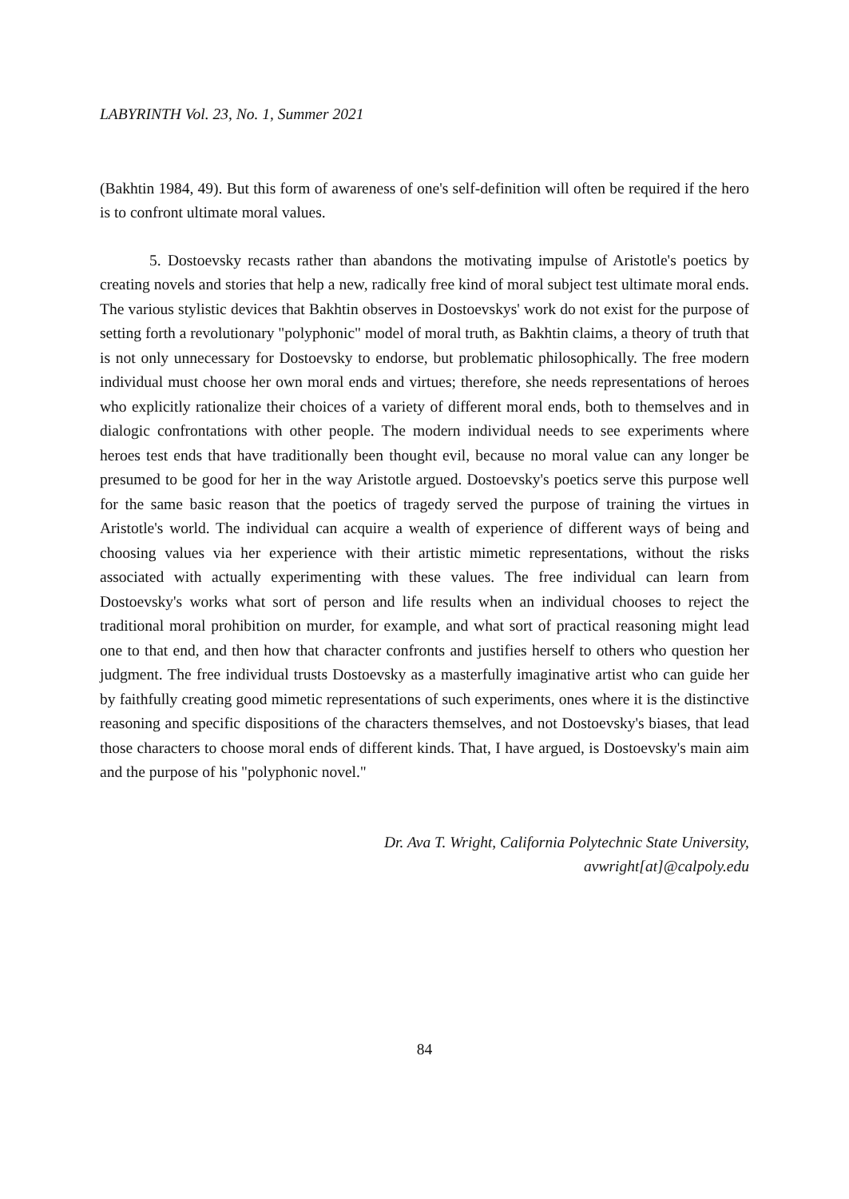LABYRINTH Vol. 23, No. 1, Summer 2021
(Bakhtin 1984, 49). But this form of awareness of one's self-definition will often be required if the hero is to confront ultimate moral values.
5. Dostoevsky recasts rather than abandons the motivating impulse of Aristotle's poetics by creating novels and stories that help a new, radically free kind of moral subject test ultimate moral ends. The various stylistic devices that Bakhtin observes in Dostoevskys' work do not exist for the purpose of setting forth a revolutionary "polyphonic" model of moral truth, as Bakhtin claims, a theory of truth that is not only unnecessary for Dostoevsky to endorse, but problematic philosophically. The free modern individual must choose her own moral ends and virtues; therefore, she needs representations of heroes who explicitly rationalize their choices of a variety of different moral ends, both to themselves and in dialogic confrontations with other people. The modern individual needs to see experiments where heroes test ends that have traditionally been thought evil, because no moral value can any longer be presumed to be good for her in the way Aristotle argued. Dostoevsky's poetics serve this purpose well for the same basic reason that the poetics of tragedy served the purpose of training the virtues in Aristotle's world. The individual can acquire a wealth of experience of different ways of being and choosing values via her experience with their artistic mimetic representations, without the risks associated with actually experimenting with these values. The free individual can learn from Dostoevsky's works what sort of person and life results when an individual chooses to reject the traditional moral prohibition on murder, for example, and what sort of practical reasoning might lead one to that end, and then how that character confronts and justifies herself to others who question her judgment. The free individual trusts Dostoevsky as a masterfully imaginative artist who can guide her by faithfully creating good mimetic representations of such experiments, ones where it is the distinctive reasoning and specific dispositions of the characters themselves, and not Dostoevsky's biases, that lead those characters to choose moral ends of different kinds. That, I have argued, is Dostoevsky's main aim and the purpose of his "polyphonic novel."
Dr. Ava T. Wright, California Polytechnic State University,
avwright[at]@calpoly.edu
84